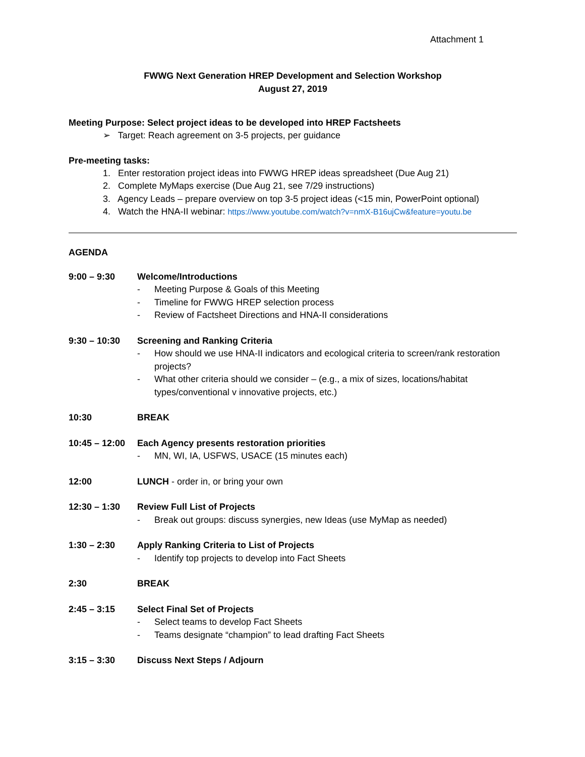Attachment 1
FWWG Next Generation HREP Development and Selection Workshop
August 27, 2019
Meeting Purpose: Select project ideas to be developed into HREP Factsheets
➢ Target: Reach agreement on 3-5 projects, per guidance
Pre-meeting tasks:
1. Enter restoration project ideas into FWWG HREP ideas spreadsheet (Due Aug 21)
2. Complete MyMaps exercise (Due Aug 21, see 7/29 instructions)
3. Agency Leads – prepare overview on top 3-5 project ideas (<15 min, PowerPoint optional)
4. Watch the HNA-II webinar: https://www.youtube.com/watch?v=nmX-B16ujCw&feature=youtu.be
AGENDA
9:00 – 9:30 Welcome/Introductions
- Meeting Purpose & Goals of this Meeting
- Timeline for FWWG HREP selection process
- Review of Factsheet Directions and HNA-II considerations
9:30 – 10:30 Screening and Ranking Criteria
- How should we use HNA-II indicators and ecological criteria to screen/rank restoration projects?
- What other criteria should we consider – (e.g., a mix of sizes, locations/habitat types/conventional v innovative projects, etc.)
10:30 BREAK
10:45 – 12:00
Each Agency presents restoration priorities
- MN, WI, IA, USFWS, USACE (15 minutes each)
12:00 LUNCH - order in, or bring your own
12:30 – 1:30 Review Full List of Projects
- Break out groups: discuss synergies, new Ideas (use MyMap as needed)
1:30 – 2:30 Apply Ranking Criteria to List of Projects
- Identify top projects to develop into Fact Sheets
2:30 BREAK
2:45 – 3:15 Select Final Set of Projects
- Select teams to develop Fact Sheets
- Teams designate “champion” to lead drafting Fact Sheets
3:15 – 3:30 Discuss Next Steps / Adjourn